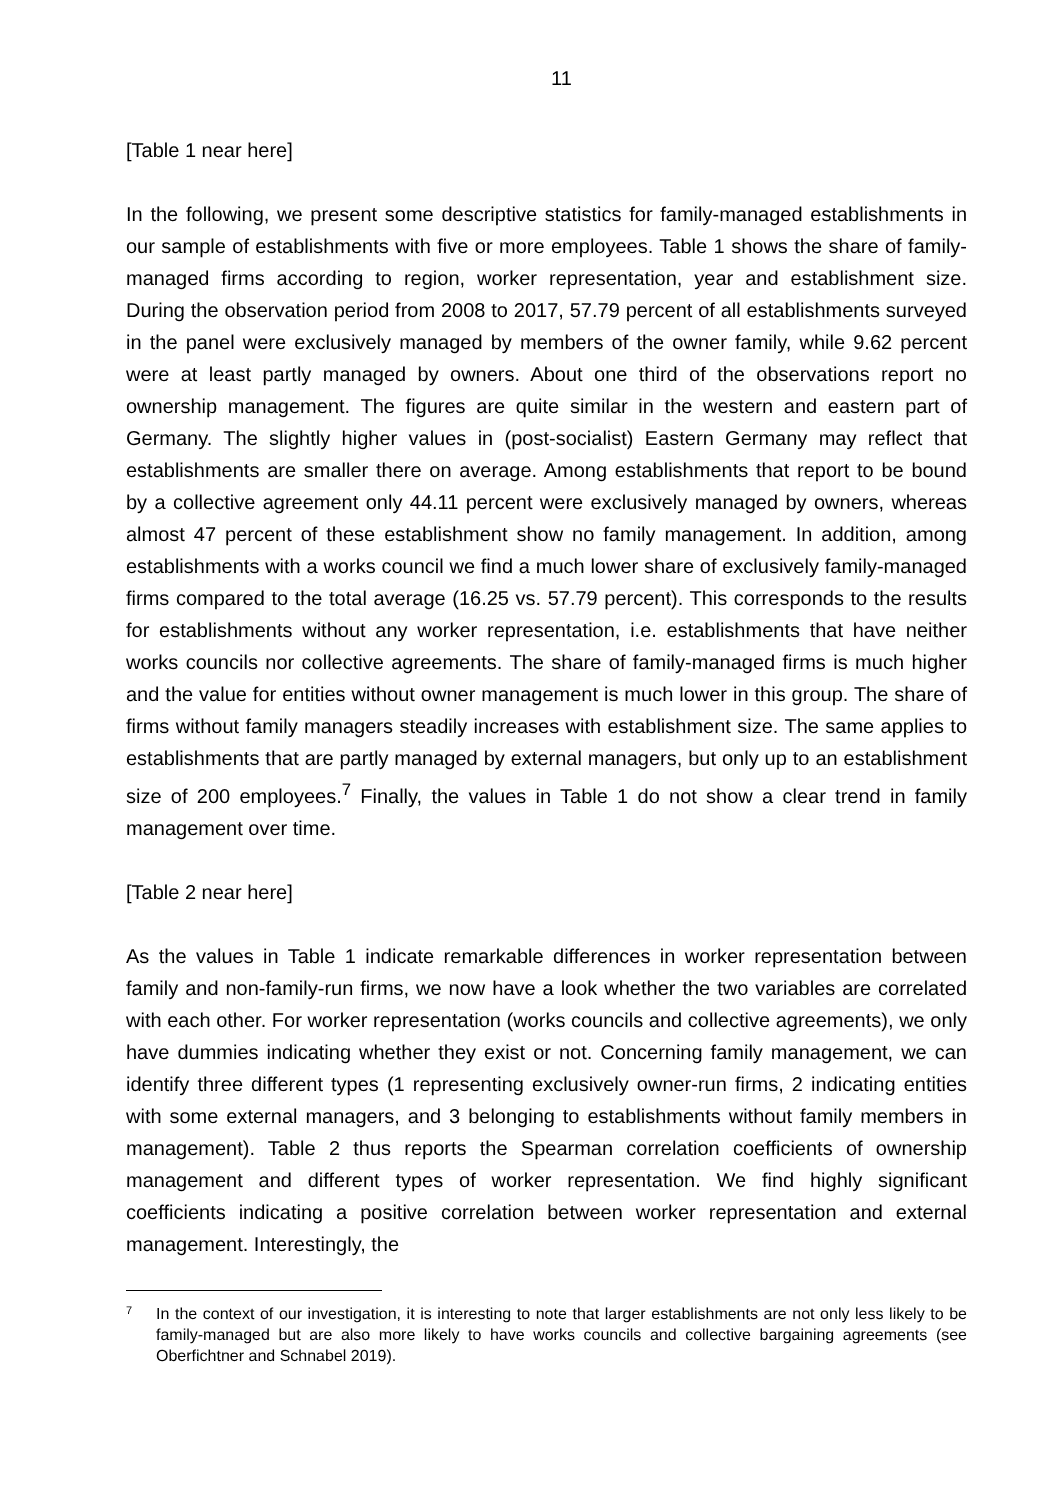11
[Table 1 near here]
In the following, we present some descriptive statistics for family-managed establishments in our sample of establishments with five or more employees. Table 1 shows the share of family-managed firms according to region, worker representation, year and establishment size. During the observation period from 2008 to 2017, 57.79 percent of all establishments surveyed in the panel were exclusively managed by members of the owner family, while 9.62 percent were at least partly managed by owners. About one third of the observations report no ownership management. The figures are quite similar in the western and eastern part of Germany. The slightly higher values in (post-socialist) Eastern Germany may reflect that establishments are smaller there on average. Among establishments that report to be bound by a collective agreement only 44.11 percent were exclusively managed by owners, whereas almost 47 percent of these establishment show no family management. In addition, among establishments with a works council we find a much lower share of exclusively family-managed firms compared to the total average (16.25 vs. 57.79 percent). This corresponds to the results for establishments without any worker representation, i.e. establishments that have neither works councils nor collective agreements. The share of family-managed firms is much higher and the value for entities without owner management is much lower in this group. The share of firms without family managers steadily increases with establishment size. The same applies to establishments that are partly managed by external managers, but only up to an establishment size of 200 employees.<sup>7</sup> Finally, the values in Table 1 do not show a clear trend in family management over time.
[Table 2 near here]
As the values in Table 1 indicate remarkable differences in worker representation between family and non-family-run firms, we now have a look whether the two variables are correlated with each other. For worker representation (works councils and collective agreements), we only have dummies indicating whether they exist or not. Concerning family management, we can identify three different types (1 representing exclusively owner-run firms, 2 indicating entities with some external managers, and 3 belonging to establishments without family members in management). Table 2 thus reports the Spearman correlation coefficients of ownership management and different types of worker representation. We find highly significant coefficients indicating a positive correlation between worker representation and external management. Interestingly, the
<sup>7</sup> In the context of our investigation, it is interesting to note that larger establishments are not only less likely to be family-managed but are also more likely to have works councils and collective bargaining agreements (see Oberfichtner and Schnabel 2019).